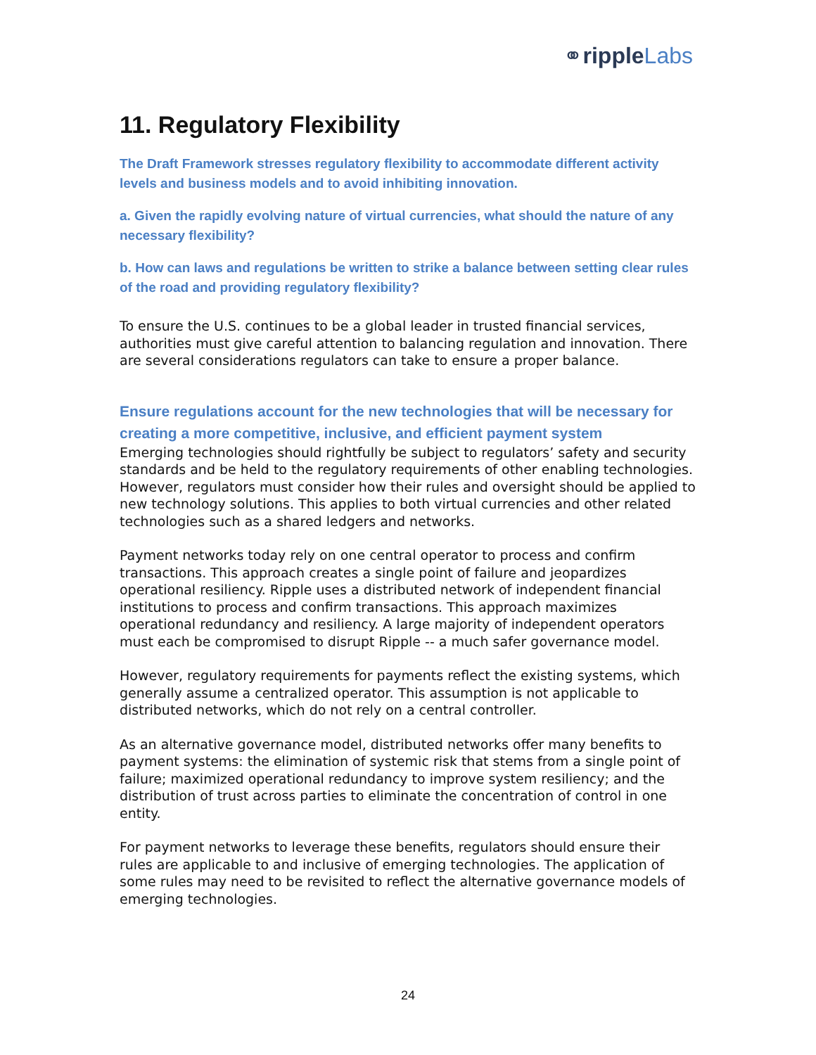⚭ripple Labs
11. Regulatory Flexibility
The Draft Framework stresses regulatory flexibility to accommodate different activity levels and business models and to avoid inhibiting innovation.
a. Given the rapidly evolving nature of virtual currencies, what should the nature of any necessary flexibility?
b. How can laws and regulations be written to strike a balance between setting clear rules of the road and providing regulatory flexibility?
To ensure the U.S. continues to be a global leader in trusted financial services, authorities must give careful attention to balancing regulation and innovation. There are several considerations regulators can take to ensure a proper balance.
Ensure regulations account for the new technologies that will be necessary for creating a more competitive, inclusive, and efficient payment system
Emerging technologies should rightfully be subject to regulators’ safety and security standards and be held to the regulatory requirements of other enabling technologies. However, regulators must consider how their rules and oversight should be applied to new technology solutions. This applies to both virtual currencies and other related technologies such as a shared ledgers and networks.
Payment networks today rely on one central operator to process and confirm transactions. This approach creates a single point of failure and jeopardizes operational resiliency. Ripple uses a distributed network of independent financial institutions to process and confirm transactions. This approach maximizes operational redundancy and resiliency. A large majority of independent operators must each be compromised to disrupt Ripple -- a much safer governance model.
However, regulatory requirements for payments reflect the existing systems, which generally assume a centralized operator. This assumption is not applicable to distributed networks, which do not rely on a central controller.
As an alternative governance model, distributed networks offer many benefits to payment systems: the elimination of systemic risk that stems from a single point of failure; maximized operational redundancy to improve system resiliency; and the distribution of trust across parties to eliminate the concentration of control in one entity.
For payment networks to leverage these benefits, regulators should ensure their rules are applicable to and inclusive of emerging technologies. The application of some rules may need to be revisited to reflect the alternative governance models of emerging technologies.
24